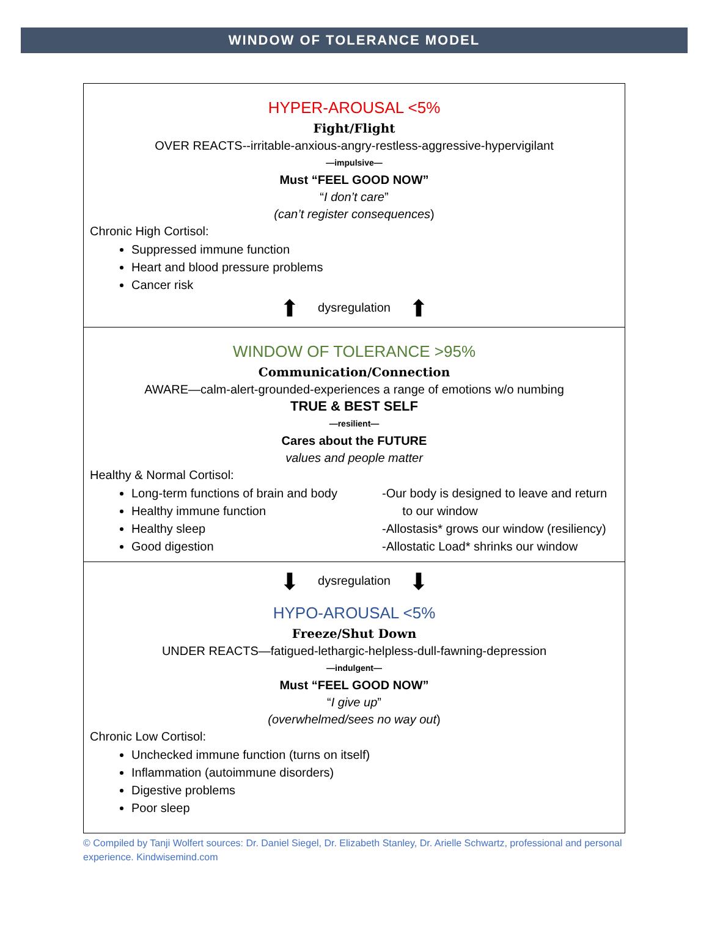WINDOW OF TOLERANCE MODEL
HYPER-AROUSAL <5%
Fight/Flight
OVER REACTS--irritable-anxious-angry-restless-aggressive-hypervigilant
—impulsive—
Must “FEEL GOOD NOW”
“I don’t care”
(can’t register consequences)
Chronic High Cortisol:
Suppressed immune function
Heart and blood pressure problems
Cancer risk
⬆ dysregulation ⬆
WINDOW OF TOLERANCE >95%
Communication/Connection
AWARE—calm-alert-grounded-experiences a range of emotions w/o numbing
TRUE & BEST SELF
—resilient—
Cares about the FUTURE
values and people matter
Healthy & Normal Cortisol:
Long-term functions of brain and body
Healthy immune function
Healthy sleep
Good digestion
-Our body is designed to leave and return
to our window
-Allostasis* grows our window (resiliency)
-Allostatic Load* shrinks our window
⬇ dysregulation ⬇
HYPO-AROUSAL <5%
Freeze/Shut Down
UNDER REACTS—fatigued-lethargic-helpless-dull-fawning-depression
—indulgent—
Must “FEEL GOOD NOW”
“I give up”
(overwhelmed/sees no way out)
Chronic Low Cortisol:
Unchecked immune function (turns on itself)
Inflammation (autoimmune disorders)
Digestive problems
Poor sleep
© Compiled by Tanji Wolfert sources: Dr. Daniel Siegel, Dr. Elizabeth Stanley, Dr. Arielle Schwartz, professional and personal experience. Kindwisemind.com